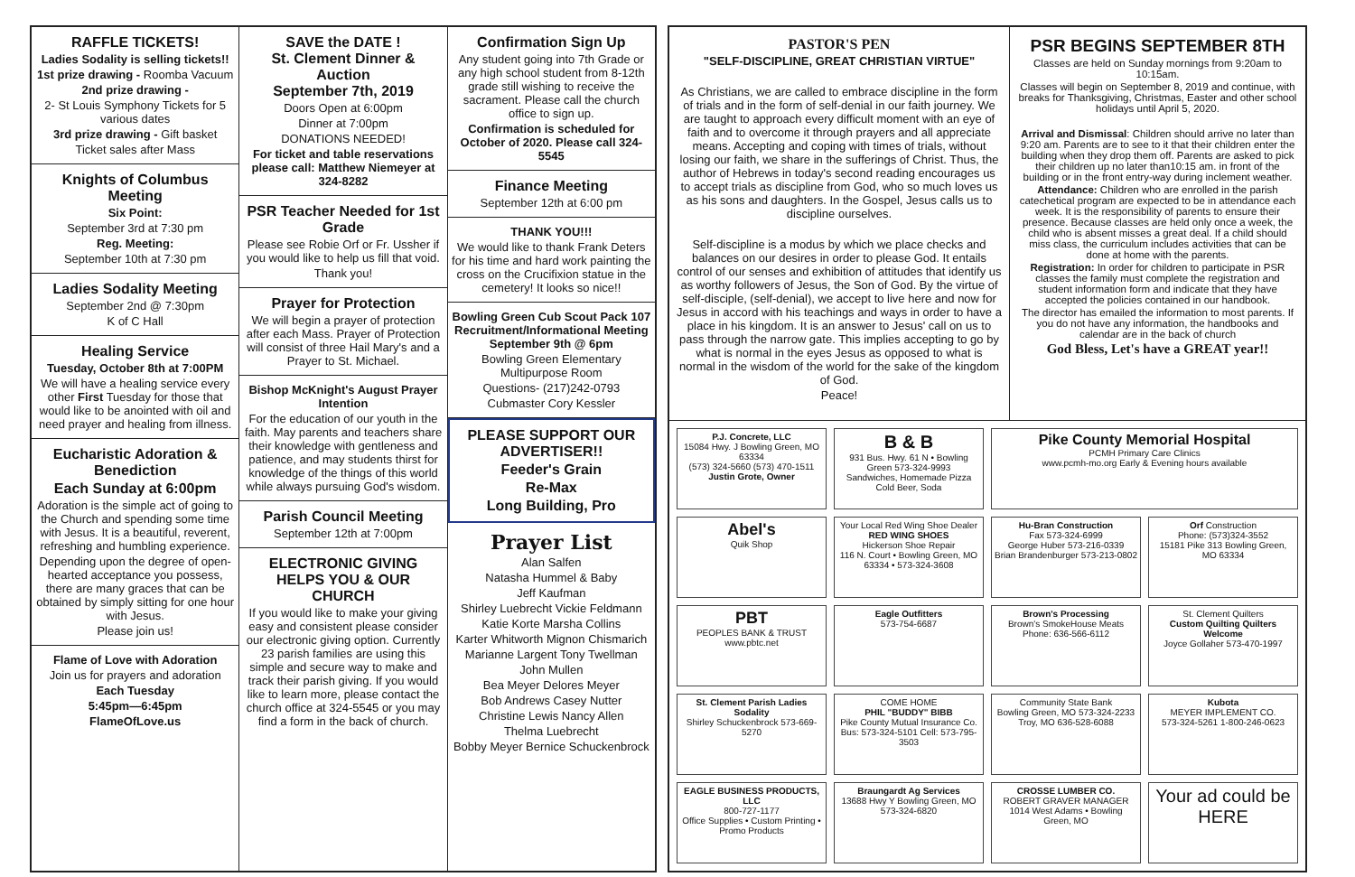RAFFLE TICKETS!
Ladies Sodality is selling tickets!!
1st prize drawing - Roomba Vacuum
2nd prize drawing -
2- St Louis Symphony Tickets for 5 various dates
3rd prize drawing - Gift basket
Ticket sales after Mass
Knights of Columbus Meeting
Six Point:
September 3rd at 7:30 pm
Reg. Meeting:
September 10th at 7:30 pm
Ladies Sodality Meeting
September 2nd @ 7:30pm
K of C Hall
Healing Service
Tuesday, October 8th at 7:00PM
We will have a healing service every other First Tuesday for those that would like to be anointed with oil and need prayer and healing from illness.
Eucharistic Adoration & Benediction
Each Sunday at 6:00pm
Adoration is the simple act of going to the Church and spending some time with Jesus. It is a beautiful, reverent, refreshing and humbling experience.
Depending upon the degree of open-hearted acceptance you possess, there are many graces that can be obtained by simply sitting for one hour with Jesus.
Please join us!
Flame of Love with Adoration
Join us for prayers and adoration
Each Tuesday
5:45pm—6:45pm
FlameOfLove.us
SAVE the DATE !
St. Clement Dinner & Auction
September 7th, 2019
Doors Open at 6:00pm
Dinner at 7:00pm
DONATIONS NEEDED!
For ticket and table reservations please call: Matthew Niemeyer at 324-8282
PSR Teacher Needed for 1st Grade
Please see Robie Orf or Fr. Ussher if you would like to help us fill that void.
Thank you!
Prayer for Protection
We will begin a prayer of protection after each Mass. Prayer of Protection will consist of three Hail Mary's and a Prayer to St. Michael.
Bishop McKnight's August Prayer Intention
For the education of our youth in the faith. May parents and teachers share their knowledge with gentleness and patience, and may students thirst for knowledge of the things of this world while always pursuing God's wisdom.
Parish Council Meeting
September 12th at 7:00pm
ELECTRONIC GIVING HELPS YOU & OUR CHURCH
If you would like to make your giving easy and consistent please consider our electronic giving option. Currently 23 parish families are using this simple and secure way to make and track their parish giving. If you would like to learn more, please contact the church office at 324-5545 or you may find a form in the back of church.
Confirmation Sign Up
Any student going into 7th Grade or any high school student from 8-12th grade still wishing to receive the sacrament. Please call the church office to sign up.
Confirmation is scheduled for October of 2020. Please call 324-5545
Finance Meeting
September 12th at 6:00 pm
THANK YOU!!!
We would like to thank Frank Deters for his time and hard work painting the cross on the Crucifixion statue in the cemetery! It looks so nice!!
Bowling Green Cub Scout Pack 107 Recruitment/Informational Meeting September 9th @ 6pm
Bowling Green Elementary Multipurpose Room
Questions- (217)242-0793
Cubmaster Cory Kessler
PLEASE SUPPORT OUR ADVERTISER!!
Feeder's Grain
Re-Max
Long Building, Pro
Prayer List
Alan Salfen
Natasha Hummel & Baby
Jeff Kaufman
Shirley Luebrecht Vickie Feldmann
Katie Korte Marsha Collins
Karter Whitworth Mignon Chismarich
Marianne Largent Tony Twellman
John Mullen
Bea Meyer Delores Meyer
Bob Andrews Casey Nutter
Christine Lewis Nancy Allen
Thelma Luebrecht
Bobby Meyer Bernice Schuckenbrock
PASTOR'S PEN
"SELF-DISCIPLINE, GREAT CHRISTIAN VIRTUE"
As Christians, we are called to embrace discipline in the form of trials and in the form of self-denial in our faith journey. We are taught to approach every difficult moment with an eye of faith and to overcome it through prayers and all appreciate means. Accepting and coping with times of trials, without losing our faith, we share in the sufferings of Christ. Thus, the author of Hebrews in today's second reading encourages us to accept trials as discipline from God, who so much loves us as his sons and daughters. In the Gospel, Jesus calls us to discipline ourselves.
Self-discipline is a modus by which we place checks and balances on our desires in order to please God. It entails control of our senses and exhibition of attitudes that identify us as worthy followers of Jesus, the Son of God. By the virtue of self-disciple, (self-denial), we accept to live here and now for Jesus in accord with his teachings and ways in order to have a place in his kingdom. It is an answer to Jesus' call on us to pass through the narrow gate. This implies accepting to go by what is normal in the eyes Jesus as opposed to what is normal in the wisdom of the world for the sake of the kingdom of God.
Peace!
PSR BEGINS SEPTEMBER 8TH
Classes are held on Sunday mornings from 9:20am to 10:15am.
Classes will begin on September 8, 2019 and continue, with breaks for Thanksgiving, Christmas, Easter and other school holidays until April 5, 2020.
Arrival and Dismissal: Children should arrive no later than 9:20 am. Parents are to see to it that their children enter the building when they drop them off. Parents are asked to pick their children up no later than10:15 am. in front of the building or in the front entry-way during inclement weather.
Attendance: Children who are enrolled in the parish catechetical program are expected to be in attendance each week. It is the responsibility of parents to ensure their presence. Because classes are held only once a week, the child who is absent misses a great deal. If a child should miss class, the curriculum includes activities that can be done at home with the parents.
Registration: In order for children to participate in PSR classes the family must complete the registration and student information form and indicate that they have accepted the policies contained in our handbook.
The director has emailed the information to most parents. If you do not have any information, the handbooks and calendar are in the back of church
God Bless, Let's have a GREAT year!!
P.J. Concrete, LLC
15084 Hwy. J Bowling Green, MO 63334
(573) 324-5660 (573) 470-1511
Justin Grote, Owner
B & B
931 Bus. Hwy. 61 N • Bowling Green 573-324-9993
Sandwiches, Homemade Pizza Cold Beer, Soda
Pike County Memorial Hospital
PCMH Primary Care Clinics
www.pcmh-mo.org Early & Evening hours available
Abel's
Quik Shop
Your Local Red Wing Shoe Dealer
RED WING SHOES
Hickerson Shoe Repair
116 N. Court • Bowling Green, MO 63334 • 573-324-3608
Hu-Bran Construction
Fax 573-324-6999
George Huber 573-216-0339
Brian Brandenburger 573-213-0802
Orf Construction
Phone: (573)324-3552
15181 Pike 313 Bowling Green, MO 63334
PBT
PEOPLES BANK & TRUST
www.pbtc.net
Eagle Outfitters
573-754-6687
Brown's Processing
Brown's SmokeHouse Meats
Phone: 636-566-6112
St. Clement Quilters
Custom Quilting Quilters Welcome
Joyce Gollaher 573-470-1997
St. Clement Parish Ladies Sodality
Shirley Schuckenbrock 573-669-5270
COME HOME
PHIL "BUDDY" BIBB
Pike County Mutual Insurance Co.
Bus: 573-324-5101 Cell: 573-795-3503
Community State Bank
Bowling Green, MO 573-324-2233
Troy, MO 636-528-6088
Kubota
MEYER IMPLEMENT CO.
573-324-5261 1-800-246-0623
EAGLE BUSINESS PRODUCTS, LLC
800-727-1177
Office Supplies • Custom Printing • Promo Products
Braungardt Ag Services
13688 Hwy Y Bowling Green, MO 573-324-6820
CROSSE LUMBER CO.
ROBERT GRAVER MANAGER
1014 West Adams • Bowling Green, MO
Your ad could be HERE